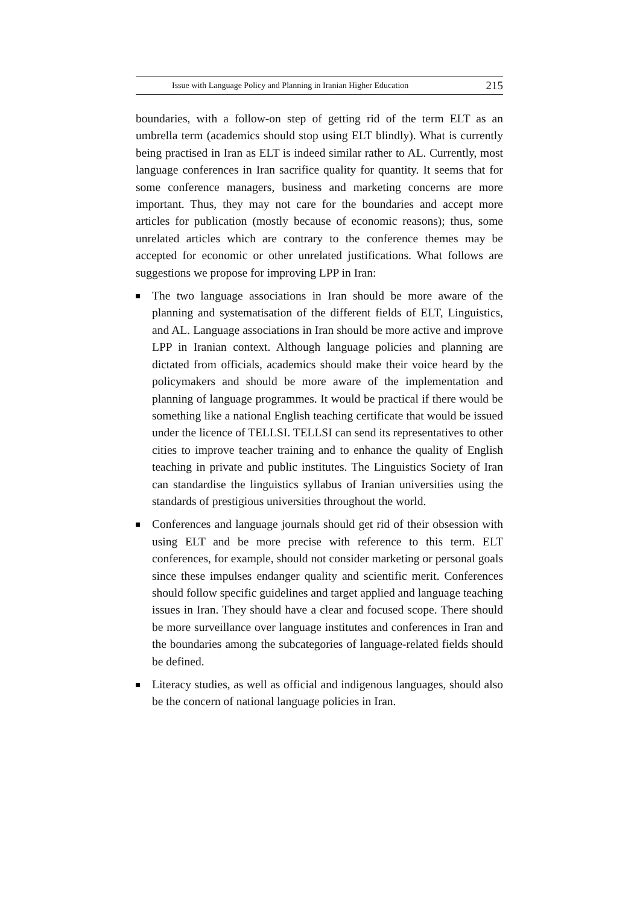Issue with Language Policy and Planning in Iranian Higher Education 215
boundaries, with a follow-on step of getting rid of the term ELT as an umbrella term (academics should stop using ELT blindly). What is currently being practised in Iran as ELT is indeed similar rather to AL. Currently, most language conferences in Iran sacrifice quality for quantity. It seems that for some conference managers, business and marketing concerns are more important. Thus, they may not care for the boundaries and accept more articles for publication (mostly because of economic reasons); thus, some unrelated articles which are contrary to the conference themes may be accepted for economic or other unrelated justifications. What follows are suggestions we propose for improving LPP in Iran:
The two language associations in Iran should be more aware of the planning and systematisation of the different fields of ELT, Linguistics, and AL. Language associations in Iran should be more active and improve LPP in Iranian context. Although language policies and planning are dictated from officials, academics should make their voice heard by the policymakers and should be more aware of the implementation and planning of language programmes. It would be practical if there would be something like a national English teaching certificate that would be issued under the licence of TELLSI. TELLSI can send its representatives to other cities to improve teacher training and to enhance the quality of English teaching in private and public institutes. The Linguistics Society of Iran can standardise the linguistics syllabus of Iranian universities using the standards of prestigious universities throughout the world.
Conferences and language journals should get rid of their obsession with using ELT and be more precise with reference to this term. ELT conferences, for example, should not consider marketing or personal goals since these impulses endanger quality and scientific merit. Conferences should follow specific guidelines and target applied and language teaching issues in Iran. They should have a clear and focused scope. There should be more surveillance over language institutes and conferences in Iran and the boundaries among the subcategories of language-related fields should be defined.
Literacy studies, as well as official and indigenous languages, should also be the concern of national language policies in Iran.